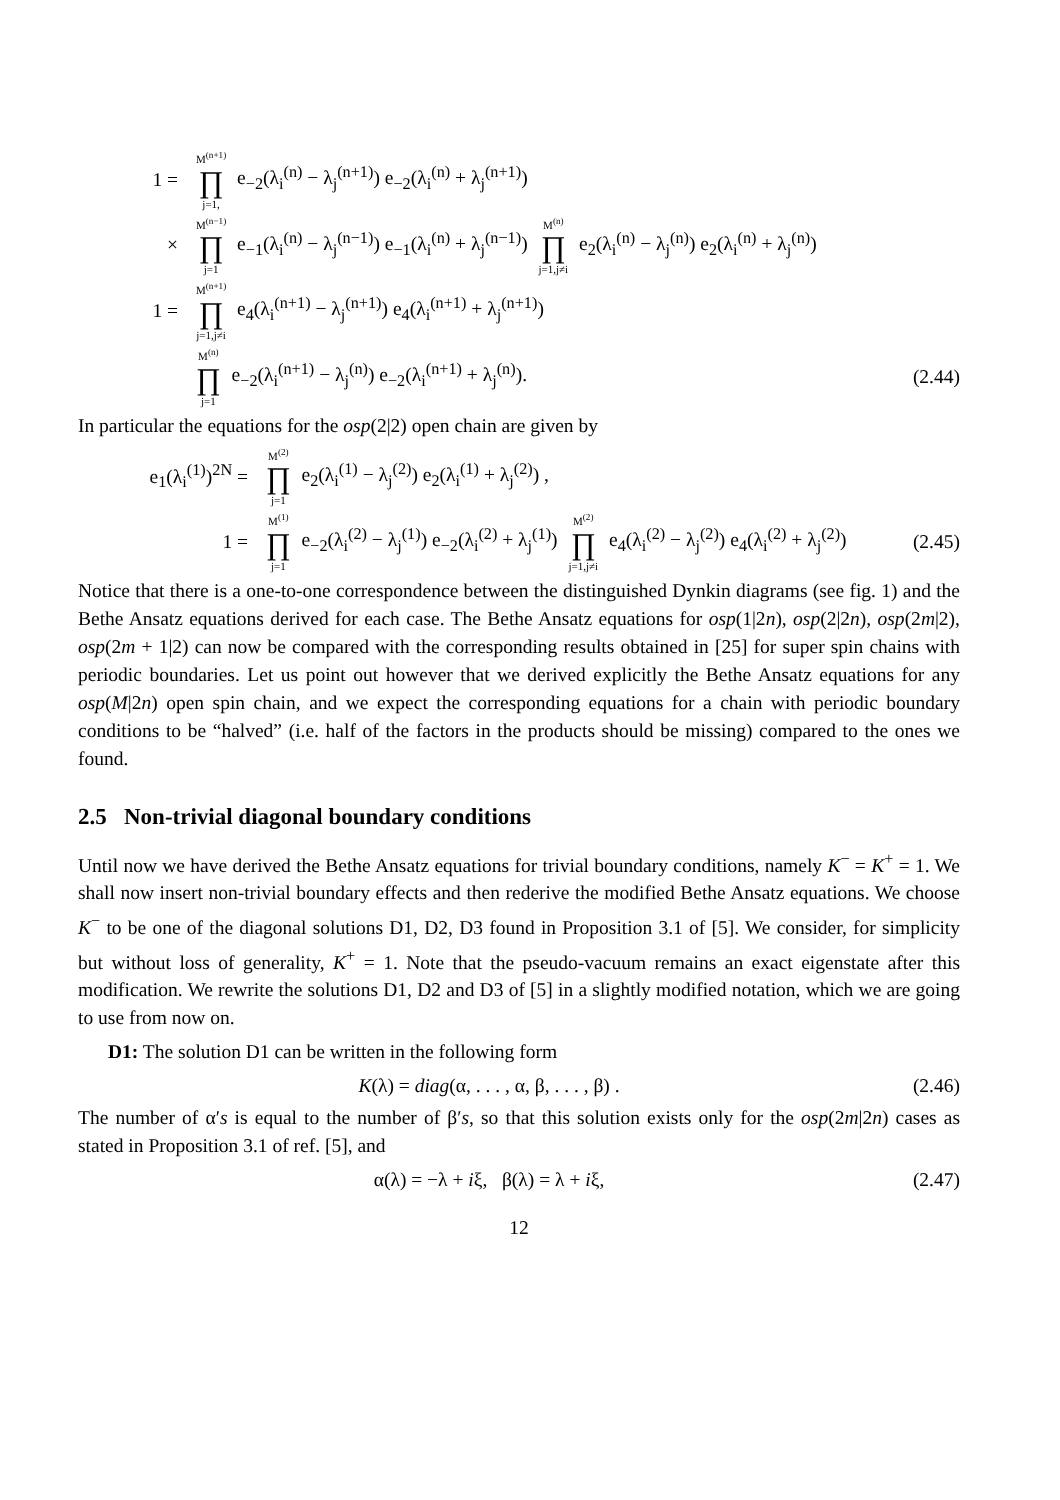1 =
M<sup>(n+1)</sup> ∏ j=1, e<sub>−2</sub>(λ<sub>i</sub><sup>(n)</sup> − λ<sub>j</sub><sup>(n+1)</sup>) e<sub>−2</sub>(λ<sub>i</sub><sup>(n)</sup> + λ<sub>j</sub><sup>(n+1)</sup>)
×
M<sup>(n−1)</sup> ∏ j=1 e<sub>−1</sub>(λ<sub>i</sub><sup>(n)</sup> − λ<sub>j</sub><sup>(n−1)</sup>) e<sub>−1</sub>(λ<sub>i</sub><sup>(n)</sup> + λ<sub>j</sub><sup>(n−1)</sup>) M<sup>(n)</sup> ∏ j=1,j≠i e<sub>2</sub>(λ<sub>i</sub><sup>(n)</sup> − λ<sub>j</sub><sup>(n)</sup>) e<sub>2</sub>(λ<sub>i</sub><sup>(n)</sup> + λ<sub>j</sub><sup>(n)</sup>)
1 =
M<sup>(n+1)</sup> ∏ j=1,j≠i e<sub>4</sub>(λ<sub>i</sub><sup>(n+1)</sup> − λ<sub>j</sub><sup>(n+1)</sup>) e<sub>4</sub>(λ<sub>i</sub><sup>(n+1)</sup> + λ<sub>j</sub><sup>(n+1)</sup>)
M<sup>(n)</sup> ∏ j=1 e<sub>−2</sub>(λ<sub>i</sub><sup>(n+1)</sup> − λ<sub>j</sub><sup>(n)</sup>) e<sub>−2</sub>(λ<sub>i</sub><sup>(n+1)</sup> + λ<sub>j</sub><sup>(n)</sup>).
(2.44)
In particular the equations for the osp(2|2) open chain are given by
e<sub>1</sub>(λ<sub>i</sub><sup>(1)</sup>)<sup>2N</sup> =
M<sup>(2)</sup> ∏ j=1 e<sub>2</sub>(λ<sub>i</sub><sup>(1)</sup> − λ<sub>j</sub><sup>(2)</sup>) e<sub>2</sub>(λ<sub>i</sub><sup>(1)</sup> + λ<sub>j</sub><sup>(2)</sup>) ,
1 =
M<sup>(1)</sup> ∏ j=1 e<sub>−2</sub>(λ<sub>i</sub><sup>(2)</sup> − λ<sub>j</sub><sup>(1)</sup>) e<sub>−2</sub>(λ<sub>i</sub><sup>(2)</sup> + λ<sub>j</sub><sup>(1)</sup>) M<sup>(2)</sup> ∏ j=1,j≠i e<sub>4</sub>(λ<sub>i</sub><sup>(2)</sup> − λ<sub>j</sub><sup>(2)</sup>) e<sub>4</sub>(λ<sub>i</sub><sup>(2)</sup> + λ<sub>j</sub><sup>(2)</sup>)
(2.45)
Notice that there is a one-to-one correspondence between the distinguished Dynkin diagrams (see fig. 1) and the Bethe Ansatz equations derived for each case. The Bethe Ansatz equations for osp(1|2n), osp(2|2n), osp(2m|2), osp(2m + 1|2) can now be compared with the corresponding results obtained in [25] for super spin chains with periodic boundaries. Let us point out however that we derived explicitly the Bethe Ansatz equations for any osp(M|2n) open spin chain, and we expect the corresponding equations for a chain with periodic boundary conditions to be “halved” (i.e. half of the factors in the products should be missing) compared to the ones we found.
2.5 Non-trivial diagonal boundary conditions
Until now we have derived the Bethe Ansatz equations for trivial boundary conditions, namely K<sup>−</sup> = K<sup>+</sup> = 1. We shall now insert non-trivial boundary effects and then rederive the modified Bethe Ansatz equations. We choose K<sup>−</sup> to be one of the diagonal solutions D1, D2, D3 found in Proposition 3.1 of [5]. We consider, for simplicity but without loss of generality, K<sup>+</sup> = 1. Note that the pseudo-vacuum remains an exact eigenstate after this modification. We rewrite the solutions D1, D2 and D3 of [5] in a slightly modified notation, which we are going to use from now on.
D1: The solution D1 can be written in the following form
K(λ) = diag(α, . . . , α, β, . . . , β) .
(2.46)
The number of α′s is equal to the number of β′s, so that this solution exists only for the osp(2m|2n) cases as stated in Proposition 3.1 of ref. [5], and
α(λ) = −λ + iξ, β(λ) = λ + iξ,
(2.47)
12